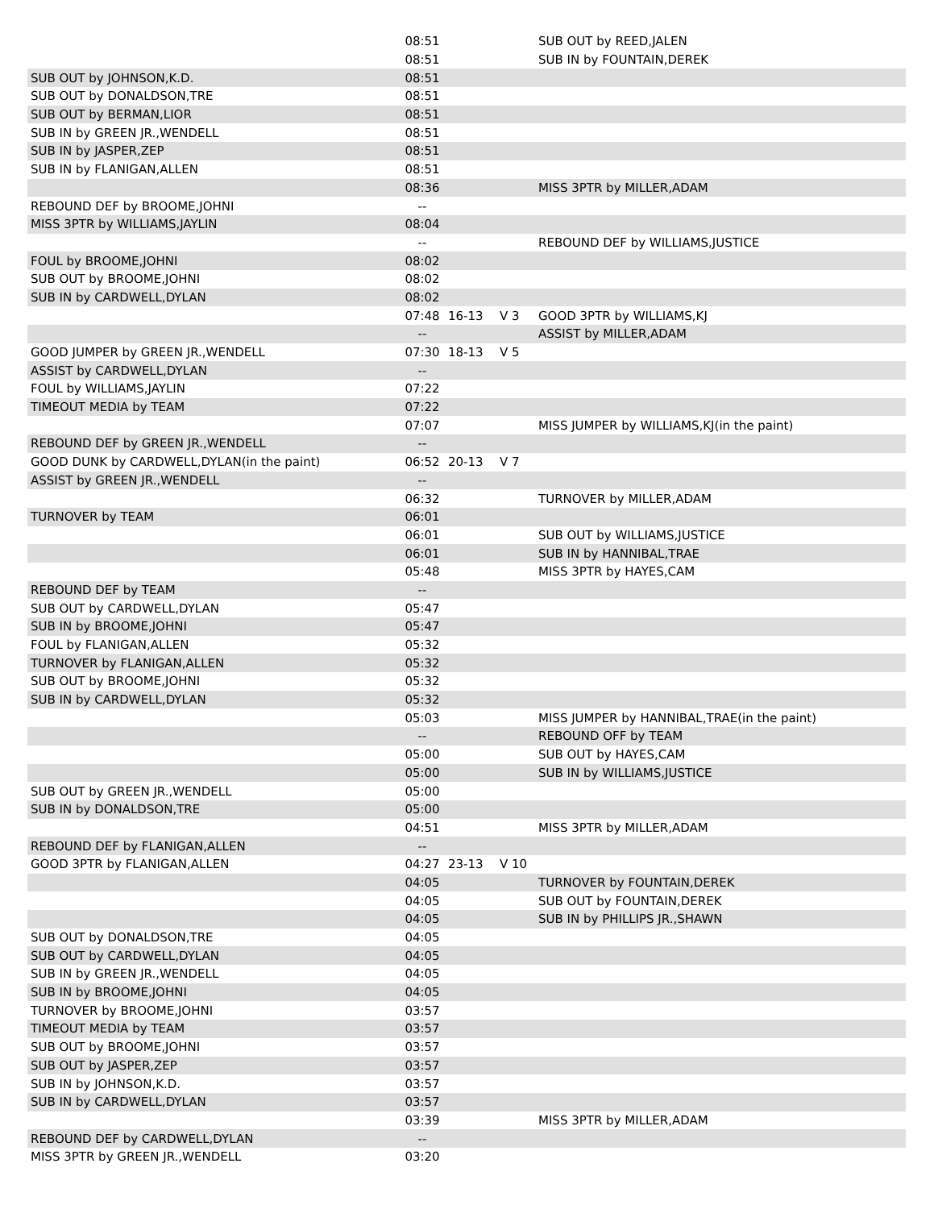| | 08:51 | | | SUB OUT by REED,JALEN |
| | 08:51 | | | SUB IN by FOUNTAIN,DEREK |
| SUB OUT by JOHNSON,K.D. | 08:51 | | | |
| SUB OUT by DONALDSON,TRE | 08:51 | | | |
| SUB OUT by BERMAN,LIOR | 08:51 | | | |
| SUB IN by GREEN JR.,WENDELL | 08:51 | | | |
| SUB IN by JASPER,ZEP | 08:51 | | | |
| SUB IN by FLANIGAN,ALLEN | 08:51 | | | |
| | 08:36 | | | MISS 3PTR by MILLER,ADAM |
| REBOUND DEF by BROOME,JOHNI | -- | | | |
| MISS 3PTR by WILLIAMS,JAYLIN | 08:04 | | | |
| | -- | | | REBOUND DEF by WILLIAMS,JUSTICE |
| FOUL by BROOME,JOHNI | 08:02 | | | |
| SUB OUT by BROOME,JOHNI | 08:02 | | | |
| SUB IN by CARDWELL,DYLAN | 08:02 | | | |
| | 07:48 | 16-13 | V 3 | GOOD 3PTR by WILLIAMS,KJ |
| | -- | | | ASSIST by MILLER,ADAM |
| GOOD JUMPER by GREEN JR.,WENDELL | 07:30 | 18-13 | V 5 | |
| ASSIST by CARDWELL,DYLAN | -- | | | |
| FOUL by WILLIAMS,JAYLIN | 07:22 | | | |
| TIMEOUT MEDIA by TEAM | 07:22 | | | |
| | 07:07 | | | MISS JUMPER by WILLIAMS,KJ(in the paint) |
| REBOUND DEF by GREEN JR.,WENDELL | -- | | | |
| GOOD DUNK by CARDWELL,DYLAN(in the paint) | 06:52 | 20-13 | V 7 | |
| ASSIST by GREEN JR.,WENDELL | -- | | | |
| | 06:32 | | | TURNOVER by MILLER,ADAM |
| TURNOVER by TEAM | 06:01 | | | |
| | 06:01 | | | SUB OUT by WILLIAMS,JUSTICE |
| | 06:01 | | | SUB IN by HANNIBAL,TRAE |
| | 05:48 | | | MISS 3PTR by HAYES,CAM |
| REBOUND DEF by TEAM | -- | | | |
| SUB OUT by CARDWELL,DYLAN | 05:47 | | | |
| SUB IN by BROOME,JOHNI | 05:47 | | | |
| FOUL by FLANIGAN,ALLEN | 05:32 | | | |
| TURNOVER by FLANIGAN,ALLEN | 05:32 | | | |
| SUB OUT by BROOME,JOHNI | 05:32 | | | |
| SUB IN by CARDWELL,DYLAN | 05:32 | | | |
| | 05:03 | | | MISS JUMPER by HANNIBAL,TRAE(in the paint) |
| | -- | | | REBOUND OFF by TEAM |
| | 05:00 | | | SUB OUT by HAYES,CAM |
| | 05:00 | | | SUB IN by WILLIAMS,JUSTICE |
| SUB OUT by GREEN JR.,WENDELL | 05:00 | | | |
| SUB IN by DONALDSON,TRE | 05:00 | | | |
| | 04:51 | | | MISS 3PTR by MILLER,ADAM |
| REBOUND DEF by FLANIGAN,ALLEN | -- | | | |
| GOOD 3PTR by FLANIGAN,ALLEN | 04:27 | 23-13 | V 10 | |
| | 04:05 | | | TURNOVER by FOUNTAIN,DEREK |
| | 04:05 | | | SUB OUT by FOUNTAIN,DEREK |
| | 04:05 | | | SUB IN by PHILLIPS JR.,SHAWN |
| SUB OUT by DONALDSON,TRE | 04:05 | | | |
| SUB OUT by CARDWELL,DYLAN | 04:05 | | | |
| SUB IN by GREEN JR.,WENDELL | 04:05 | | | |
| SUB IN by BROOME,JOHNI | 04:05 | | | |
| TURNOVER by BROOME,JOHNI | 03:57 | | | |
| TIMEOUT MEDIA by TEAM | 03:57 | | | |
| SUB OUT by BROOME,JOHNI | 03:57 | | | |
| SUB OUT by JASPER,ZEP | 03:57 | | | |
| SUB IN by JOHNSON,K.D. | 03:57 | | | |
| SUB IN by CARDWELL,DYLAN | 03:57 | | | |
| | 03:39 | | | MISS 3PTR by MILLER,ADAM |
| REBOUND DEF by CARDWELL,DYLAN | -- | | | |
| MISS 3PTR by GREEN JR.,WENDELL | 03:20 | | | |